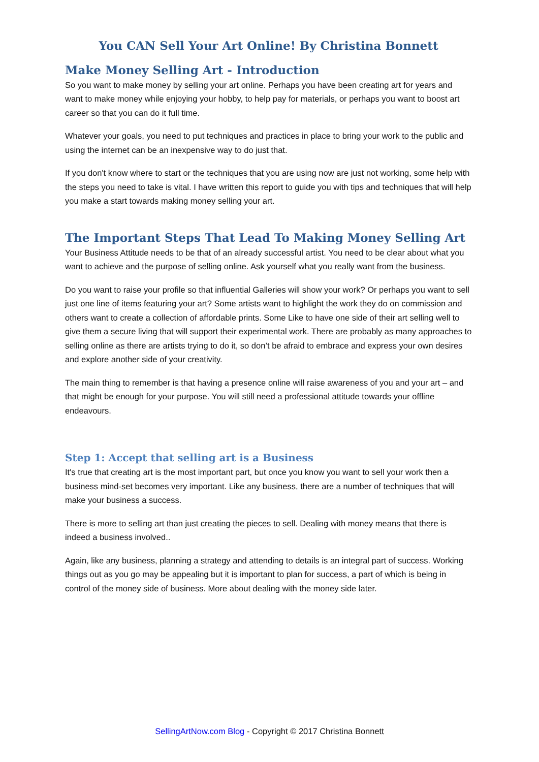You CAN Sell Your Art Online! By Christina Bonnett
Make Money Selling Art - Introduction
So you want to make money by selling your art online. Perhaps you have been creating art for years and want to make money while enjoying your hobby, to help pay for materials, or perhaps you want to boost art career so that you can do it full time.
Whatever your goals, you need to put techniques and practices in place to bring your work to the public and using the internet can be an inexpensive way to do just that.
If you don't know where to start or the techniques that you are using now are just not working, some help with the steps you need to take is vital. I have written this report to guide you with tips and techniques that will help you make a start towards making money selling your art.
The Important Steps That Lead To Making Money Selling Art
Your Business Attitude needs to be that of an already successful artist. You need to be clear about what you want to achieve and the purpose of selling online. Ask yourself what you really want from the business.
Do you want to raise your profile so that influential Galleries will show your work? Or perhaps you want to sell just one line of items featuring your art? Some artists want to highlight the work they do on commission and others want to create a collection of affordable prints. Some Like to have one side of their art selling well to give them a secure living that will support their experimental work. There are probably as many approaches to selling online as there are artists trying to do it, so don’t be afraid to embrace and express your own desires and explore another side of your creativity.
The main thing to remember is that having a presence online will raise awareness of you and your art – and that might be enough for your purpose. You will still need a professional attitude towards your offline endeavours.
Step 1: Accept that selling art is a Business
It's true that creating art is the most important part, but once you know you want to sell your work then a business mind-set becomes very important. Like any business, there are a number of techniques that will make your business a success.
There is more to selling art than just creating the pieces to sell. Dealing with money means that there is indeed a business involved..
Again, like any business, planning a strategy and attending to details is an integral part of success. Working things out as you go may be appealing but it is important to plan for success, a part of which is being in control of the money side of business. More about dealing with the money side later.
SellingArtNow.com Blog - Copyright © 2017 Christina Bonnett